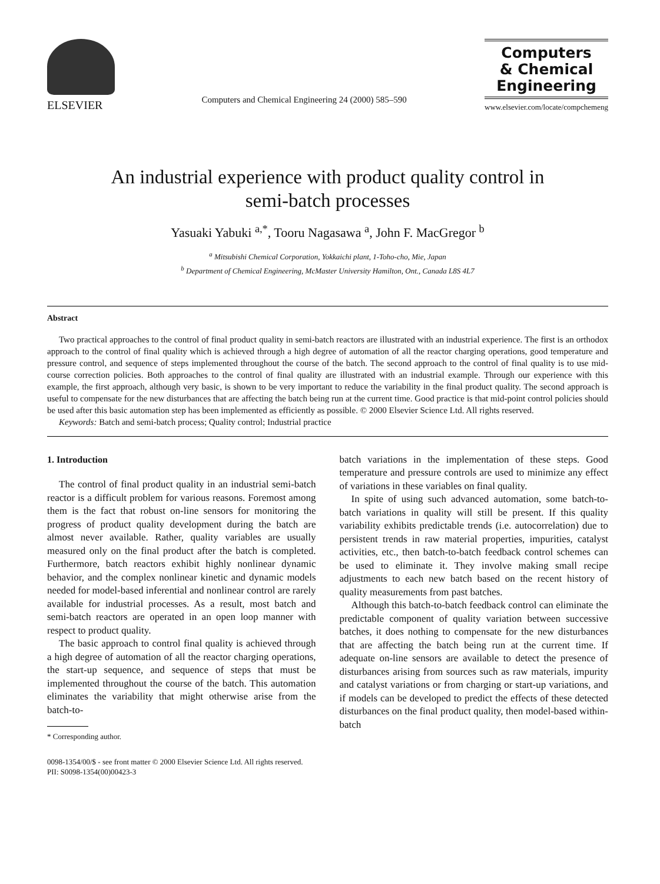ELSEVIER
Computers and Chemical Engineering 24 (2000) 585–590
Computers
& Chemical
Engineering
www.elsevier.com/locate/compchemeng
An industrial experience with product quality control in
semi-batch processes
Yasuaki Yabuki <sup>a,*</sup>, Tooru Nagasawa <sup>a</sup>, John F. MacGregor <sup>b</sup>
<sup>a</sup> Mitsubishi Chemical Corporation, Yokkaichi plant, 1-Toho-cho, Mie, Japan
<sup>b</sup> Department of Chemical Engineering, McMaster University Hamilton, Ont., Canada L8S 4L7
Abstract
Two practical approaches to the control of final product quality in semi-batch reactors are illustrated with an industrial experience. The first is an orthodox approach to the control of final quality which is achieved through a high degree of automation of all the reactor charging operations, good temperature and pressure control, and sequence of steps implemented throughout the course of the batch. The second approach to the control of final quality is to use mid-course correction policies. Both approaches to the control of final quality are illustrated with an industrial example. Through our experience with this example, the first approach, although very basic, is shown to be very important to reduce the variability in the final product quality. The second approach is useful to compensate for the new disturbances that are affecting the batch being run at the current time. Good practice is that mid-point control policies should be used after this basic automation step has been implemented as efficiently as possible. © 2000 Elsevier Science Ltd. All rights reserved.
Keywords: Batch and semi-batch process; Quality control; Industrial practice
1. Introduction
The control of final product quality in an industrial semi-batch reactor is a difficult problem for various reasons. Foremost among them is the fact that robust on-line sensors for monitoring the progress of product quality development during the batch are almost never available. Rather, quality variables are usually measured only on the final product after the batch is completed. Furthermore, batch reactors exhibit highly nonlinear dynamic behavior, and the complex nonlinear kinetic and dynamic models needed for model-based inferential and nonlinear control are rarely available for industrial processes. As a result, most batch and semi-batch reactors are operated in an open loop manner with respect to product quality.
The basic approach to control final quality is achieved through a high degree of automation of all the reactor charging operations, the start-up sequence, and sequence of steps that must be implemented throughout the course of the batch. This automation eliminates the variability that might otherwise arise from the batch-to-
* Corresponding author.
batch variations in the implementation of these steps. Good temperature and pressure controls are used to minimize any effect of variations in these variables on final quality.
In spite of using such advanced automation, some batch-to-batch variations in quality will still be present. If this quality variability exhibits predictable trends (i.e. autocorrelation) due to persistent trends in raw material properties, impurities, catalyst activities, etc., then batch-to-batch feedback control schemes can be used to eliminate it. They involve making small recipe adjustments to each new batch based on the recent history of quality measurements from past batches.
Although this batch-to-batch feedback control can eliminate the predictable component of quality variation between successive batches, it does nothing to compensate for the new disturbances that are affecting the batch being run at the current time. If adequate on-line sensors are available to detect the presence of disturbances arising from sources such as raw materials, impurity and catalyst variations or from charging or start-up variations, and if models can be developed to predict the effects of these detected disturbances on the final product quality, then model-based within-batch
0098-1354/00/$ - see front matter © 2000 Elsevier Science Ltd. All rights reserved.
PII: S0098-1354(00)00423-3